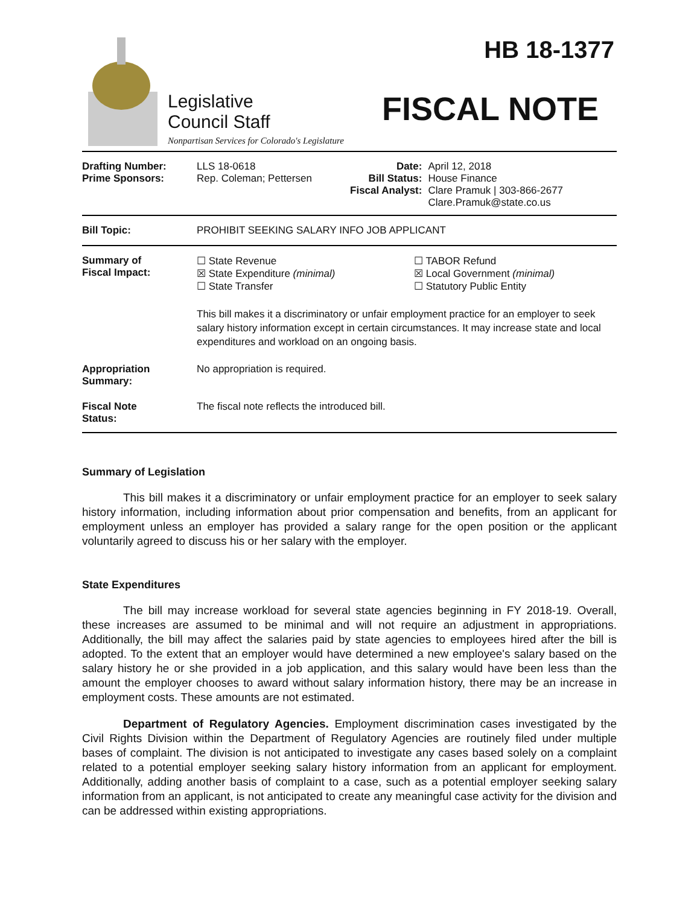Legislative
Council Staff
Nonpartisan Services for Colorado's Legislature
HB 18-1377
FISCAL NOTE
| Drafting Number: Prime Sponsors: | LLS 18-0618 Rep. Coleman; Pettersen | Date: Bill Status: Fiscal Analyst: | April 12, 2018 House Finance Clare Pramuk / 303-866-2677 Clare.Pramuk@state.co.us |
| Bill Topic: | PROHIBIT SEEKING SALARY INFO JOB APPLICANT | | |
| Summary of Fiscal Impact: | ☐ State Revenue ☒ State Expenditure (minimal) ☐ State Transfer ☐ TABOR Refund ☒ Local Government (minimal) ☐ Statutory Public Entity This bill makes it a discriminatory or unfair employment practice for an employer to seek salary history information except in certain circumstances. It may increase state and local expenditures and workload on an ongoing basis. | | |
| Appropriation Summary: | No appropriation is required. | | |
| Fiscal Note Status: | The fiscal note reflects the introduced bill. | | |
Summary of Legislation
This bill makes it a discriminatory or unfair employment practice for an employer to seek salary history information, including information about prior compensation and benefits, from an applicant for employment unless an employer has provided a salary range for the open position or the applicant voluntarily agreed to discuss his or her salary with the employer.
State Expenditures
The bill may increase workload for several state agencies beginning in FY 2018-19. Overall, these increases are assumed to be minimal and will not require an adjustment in appropriations. Additionally, the bill may affect the salaries paid by state agencies to employees hired after the bill is adopted. To the extent that an employer would have determined a new employee's salary based on the salary history he or she provided in a job application, and this salary would have been less than the amount the employer chooses to award without salary information history, there may be an increase in employment costs. These amounts are not estimated.
Department of Regulatory Agencies. Employment discrimination cases investigated by the Civil Rights Division within the Department of Regulatory Agencies are routinely filed under multiple bases of complaint. The division is not anticipated to investigate any cases based solely on a complaint related to a potential employer seeking salary history information from an applicant for employment. Additionally, adding another basis of complaint to a case, such as a potential employer seeking salary information from an applicant, is not anticipated to create any meaningful case activity for the division and can be addressed within existing appropriations.